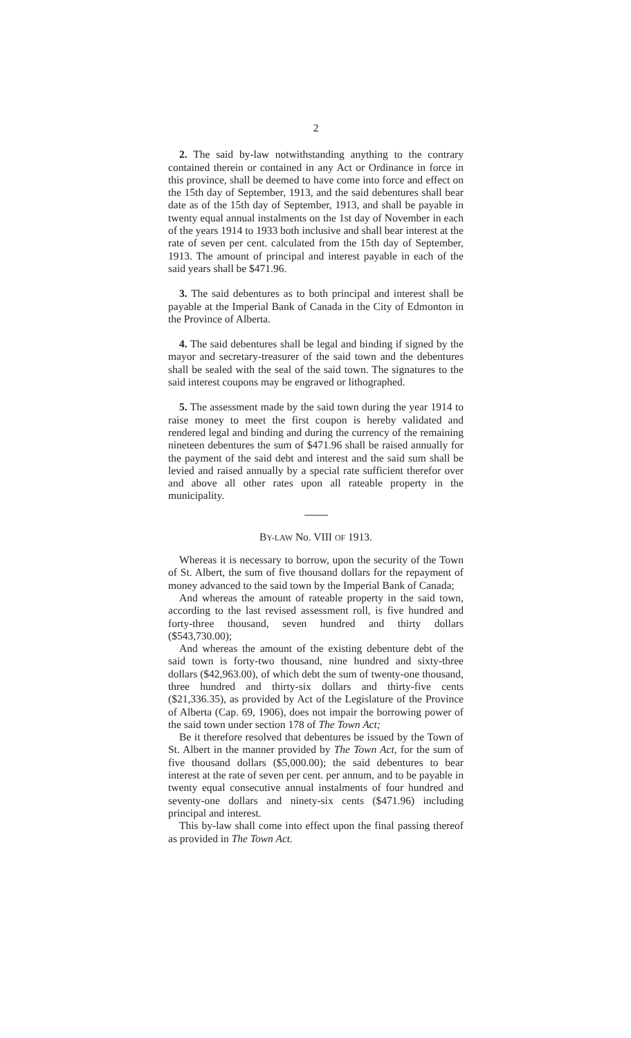2
2. The said by-law notwithstanding anything to the contrary contained therein or contained in any Act or Ordinance in force in this province, shall be deemed to have come into force and effect on the 15th day of September, 1913, and the said debentures shall bear date as of the 15th day of September, 1913, and shall be payable in twenty equal annual instalments on the 1st day of November in each of the years 1914 to 1933 both inclusive and shall bear interest at the rate of seven per cent. calculated from the 15th day of September, 1913. The amount of principal and interest payable in each of the said years shall be $471.96.
3. The said debentures as to both principal and interest shall be payable at the Imperial Bank of Canada in the City of Edmonton in the Province of Alberta.
4. The said debentures shall be legal and binding if signed by the mayor and secretary-treasurer of the said town and the debentures shall be sealed with the seal of the said town. The signatures to the said interest coupons may be engraved or lithographed.
5. The assessment made by the said town during the year 1914 to raise money to meet the first coupon is hereby validated and rendered legal and binding and during the currency of the remaining nineteen debentures the sum of $471.96 shall be raised annually for the payment of the said debt and interest and the said sum shall be levied and raised annually by a special rate sufficient therefor over and above all other rates upon all rateable property in the municipality.
BY-LAW No. VIII OF 1913.
Whereas it is necessary to borrow, upon the security of the Town of St. Albert, the sum of five thousand dollars for the repayment of money advanced to the said town by the Imperial Bank of Canada;
And whereas the amount of rateable property in the said town, according to the last revised assessment roll, is five hundred and forty-three thousand, seven hundred and thirty dollars ($543,730.00);
And whereas the amount of the existing debenture debt of the said town is forty-two thousand, nine hundred and sixty-three dollars ($42,963.00), of which debt the sum of twenty-one thousand, three hundred and thirty-six dollars and thirty-five cents ($21,336.35), as provided by Act of the Legislature of the Province of Alberta (Cap. 69, 1906), does not impair the borrowing power of the said town under section 178 of The Town Act;
Be it therefore resolved that debentures be issued by the Town of St. Albert in the manner provided by The Town Act, for the sum of five thousand dollars ($5,000.00); the said debentures to bear interest at the rate of seven per cent. per annum, and to be payable in twenty equal consecutive annual instalments of four hundred and seventy-one dollars and ninety-six cents ($471.96) including principal and interest.
This by-law shall come into effect upon the final passing thereof as provided in The Town Act.